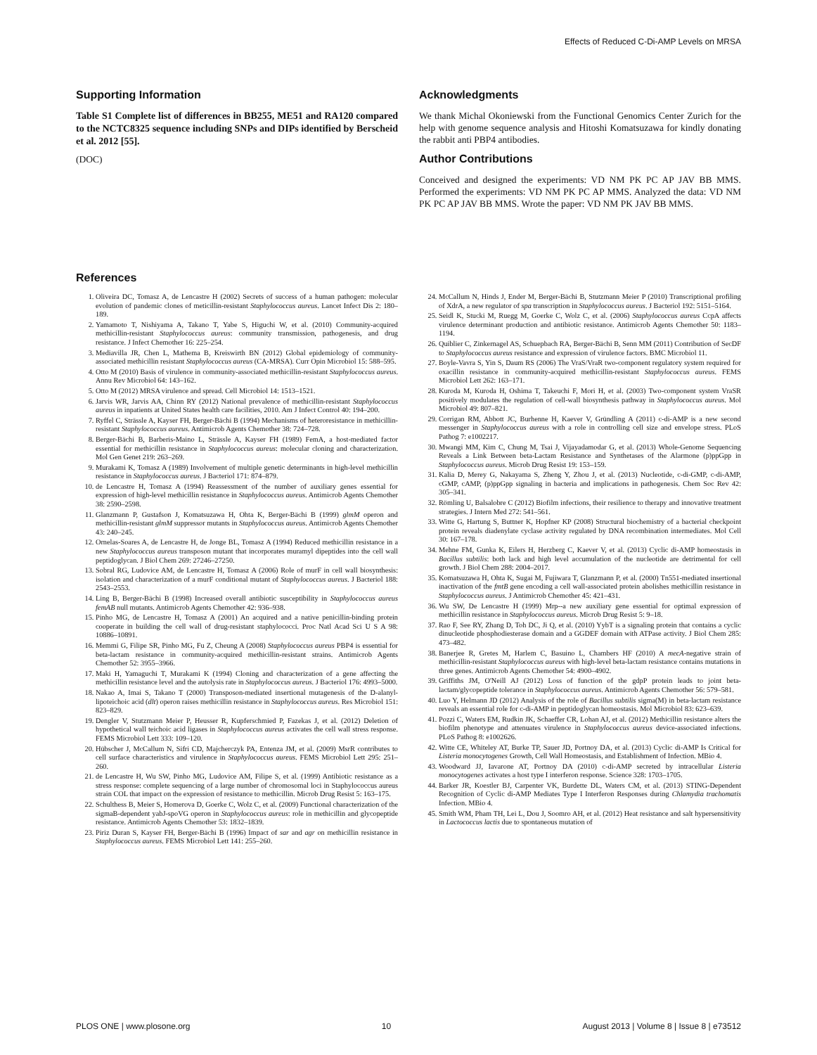Effects of Reduced C-Di-AMP Levels on MRSA
Supporting Information
Table S1 Complete list of differences in BB255, ME51 and RA120 compared to the NCTC8325 sequence including SNPs and DIPs identified by Berscheid et al. 2012 [55].
(DOC)
Acknowledgments
We thank Michal Okoniewski from the Functional Genomics Center Zurich for the help with genome sequence analysis and Hitoshi Komatsuzawa for kindly donating the rabbit anti PBP4 antibodies.
Author Contributions
Conceived and designed the experiments: VD NM PK PC AP JAV BB MMS. Performed the experiments: VD NM PK PC AP MMS. Analyzed the data: VD NM PK PC AP JAV BB MMS. Wrote the paper: VD NM PK JAV BB MMS.
References
1. Oliveira DC, Tomasz A, de Lencastre H (2002) Secrets of success of a human pathogen: molecular evolution of pandemic clones of meticillin-resistant Staphylococcus aureus. Lancet Infect Dis 2: 180–189.
2. Yamamoto T, Nishiyama A, Takano T, Yabe S, Higuchi W, et al. (2010) Community-acquired methicillin-resistant Staphylococcus aureus: community transmission, pathogenesis, and drug resistance. J Infect Chemother 16: 225–254.
3. Mediavilla JR, Chen L, Mathema B, Kreiswirth BN (2012) Global epidemiology of community-associated methicillin resistant Staphylococcus aureus (CA-MRSA). Curr Opin Microbiol 15: 588–595.
4. Otto M (2010) Basis of virulence in community-associated methicillin-resistant Staphylococcus aureus. Annu Rev Microbiol 64: 143–162.
5. Otto M (2012) MRSA virulence and spread. Cell Microbiol 14: 1513–1521.
6. Jarvis WR, Jarvis AA, Chinn RY (2012) National prevalence of methicillin-resistant Staphylococcus aureus in inpatients at United States health care facilities, 2010. Am J Infect Control 40: 194–200.
7. Ryffel C, Strässle A, Kayser FH, Berger-Bächi B (1994) Mechanisms of heteroresistance in methicillin-resistant Staphylococcus aureus. Antimicrob Agents Chemother 38: 724–728.
8. Berger-Bächi B, Barberis-Maino L, Strässle A, Kayser FH (1989) FemA, a host-mediated factor essential for methicillin resistance in Staphylococcus aureus: molecular cloning and characterization. Mol Gen Genet 219: 263–269.
9. Murakami K, Tomasz A (1989) Involvement of multiple genetic determinants in high-level methicillin resistance in Staphylococcus aureus. J Bacteriol 171: 874–879.
10. de Lencastre H, Tomasz A (1994) Reassessment of the number of auxiliary genes essential for expression of high-level methicillin resistance in Staphylococcus aureus. Antimicrob Agents Chemother 38: 2590–2598.
11. Glanzmann P, Gustafson J, Komatsuzawa H, Ohta K, Berger-Bächi B (1999) glmM operon and methicillin-resistant glmM suppressor mutants in Staphylococcus aureus. Antimicrob Agents Chemother 43: 240–245.
12. Ornelas-Soares A, de Lencastre H, de Jonge BL, Tomasz A (1994) Reduced methicillin resistance in a new Staphylococcus aureus transposon mutant that incorporates muramyl dipeptides into the cell wall peptidoglycan. J Biol Chem 269: 27246–27250.
13. Sobral RG, Ludovice AM, de Lencastre H, Tomasz A (2006) Role of murF in cell wall biosynthesis: isolation and characterization of a murF conditional mutant of Staphylococcus aureus. J Bacteriol 188: 2543–2553.
14. Ling B, Berger-Bächi B (1998) Increased overall antibiotic susceptibility in Staphylococcus aureus femAB null mutants. Antimicrob Agents Chemother 42: 936–938.
15. Pinho MG, de Lencastre H, Tomasz A (2001) An acquired and a native penicillin-binding protein cooperate in building the cell wall of drug-resistant staphylococci. Proc Natl Acad Sci U S A 98: 10886–10891.
16. Memmi G, Filipe SR, Pinho MG, Fu Z, Cheung A (2008) Staphylococcus aureus PBP4 is essential for beta-lactam resistance in community-acquired methicillin-resistant strains. Antimicrob Agents Chemother 52: 3955–3966.
17. Maki H, Yamaguchi T, Murakami K (1994) Cloning and characterization of a gene affecting the methicillin resistance level and the autolysis rate in Staphylococcus aureus. J Bacteriol 176: 4993–5000.
18. Nakao A, Imai S, Takano T (2000) Transposon-mediated insertional mutagenesis of the D-alanyl-lipoteichoic acid (dlt) operon raises methicillin resistance in Staphylococcus aureus. Res Microbiol 151: 823–829.
19. Dengler V, Stutzmann Meier P, Heusser R, Kupferschmied P, Fazekas J, et al. (2012) Deletion of hypothetical wall teichoic acid ligases in Staphylococcus aureus activates the cell wall stress response. FEMS Microbiol Lett 333: 109–120.
20. Hübscher J, McCallum N, Sifri CD, Majcherczyk PA, Entenza JM, et al. (2009) MsrR contributes to cell surface characteristics and virulence in Staphylococcus aureus. FEMS Microbiol Lett 295: 251–260.
21. de Lencastre H, Wu SW, Pinho MG, Ludovice AM, Filipe S, et al. (1999) Antibiotic resistance as a stress response: complete sequencing of a large number of chromosomal loci in Staphylococcus aureus strain COL that impact on the expression of resistance to methicillin. Microb Drug Resist 5: 163–175.
22. Schulthess B, Meier S, Homerova D, Goerke C, Wolz C, et al. (2009) Functional characterization of the sigmaB-dependent yabJ-spoVG operon in Staphylococcus aureus: role in methicillin and glycopeptide resistance. Antimicrob Agents Chemother 53: 1832–1839.
23. Piriz Duran S, Kayser FH, Berger-Bächi B (1996) Impact of sar and agr on methicillin resistance in Staphylococcus aureus. FEMS Microbiol Lett 141: 255–260.
24. McCallum N, Hinds J, Ender M, Berger-Bächi B, Stutzmann Meier P (2010) Transcriptional profiling of XdrA, a new regulator of spa transcription in Staphylococcus aureus. J Bacteriol 192: 5151–5164.
25. Seidl K, Stucki M, Ruegg M, Goerke C, Wolz C, et al. (2006) Staphylococcus aureus CcpA affects virulence determinant production and antibiotic resistance. Antimicrob Agents Chemother 50: 1183–1194.
26. Quiblier C, Zinkernagel AS, Schuepbach RA, Berger-Bächi B, Senn MM (2011) Contribution of SecDF to Staphylococcus aureus resistance and expression of virulence factors. BMC Microbiol 11.
27. Boyle-Vavra S, Yin S, Daum RS (2006) The VraS/VraR two-component regulatory system required for oxacillin resistance in community-acquired methicillin-resistant Staphylococcus aureus. FEMS Microbiol Lett 262: 163–171.
28. Kuroda M, Kuroda H, Oshima T, Takeuchi F, Mori H, et al. (2003) Two-component system VraSR positively modulates the regulation of cell-wall biosynthesis pathway in Staphylococcus aureus. Mol Microbiol 49: 807–821.
29. Corrigan RM, Abbott JC, Burhenne H, Kaever V, Gründling A (2011) c-di-AMP is a new second messenger in Staphylococcus aureus with a role in controlling cell size and envelope stress. PLoS Pathog 7: e1002217.
30. Mwangi MM, Kim C, Chung M, Tsai J, Vijayadamodar G, et al. (2013) Whole-Genome Sequencing Reveals a Link Between beta-Lactam Resistance and Synthetases of the Alarmone (p)ppGpp in Staphylococcus aureus. Microb Drug Resist 19: 153–159.
31. Kalia D, Merey G, Nakayama S, Zheng Y, Zhou J, et al. (2013) Nucleotide, c-di-GMP, c-di-AMP, cGMP, cAMP, (p)ppGpp signaling in bacteria and implications in pathogenesis. Chem Soc Rev 42: 305–341.
32. Römling U, Balsalobre C (2012) Biofilm infections, their resilience to therapy and innovative treatment strategies. J Intern Med 272: 541–561.
33. Witte G, Hartung S, Buttner K, Hopfner KP (2008) Structural biochemistry of a bacterial checkpoint protein reveals diadenylate cyclase activity regulated by DNA recombination intermediates. Mol Cell 30: 167–178.
34. Mehne FM, Gunka K, Eilers H, Herzberg C, Kaever V, et al. (2013) Cyclic di-AMP homeostasis in Bacillus subtilis: both lack and high level accumulation of the nucleotide are detrimental for cell growth. J Biol Chem 288: 2004–2017.
35. Komatsuzawa H, Ohta K, Sugai M, Fujiwara T, Glanzmann P, et al. (2000) Tn551-mediated insertional inactivation of the fmtB gene encoding a cell wall-associated protein abolishes methicillin resistance in Staphylococcus aureus. J Antimicrob Chemother 45: 421–431.
36. Wu SW, De Lencastre H (1999) Mrp--a new auxiliary gene essential for optimal expression of methicillin resistance in Staphylococcus aureus. Microb Drug Resist 5: 9–18.
37. Rao F, See RY, Zhang D, Toh DC, Ji Q, et al. (2010) YybT is a signaling protein that contains a cyclic dinucleotide phosphodiesterase domain and a GGDEF domain with ATPase activity. J Biol Chem 285: 473–482.
38. Banerjee R, Gretes M, Harlem C, Basuino L, Chambers HF (2010) A mecA-negative strain of methicillin-resistant Staphylococcus aureus with high-level beta-lactam resistance contains mutations in three genes. Antimicrob Agents Chemother 54: 4900–4902.
39. Griffiths JM, O'Neill AJ (2012) Loss of function of the gdpP protein leads to joint beta-lactam/glycopeptide tolerance in Staphylococcus aureus. Antimicrob Agents Chemother 56: 579–581.
40. Luo Y, Helmann JD (2012) Analysis of the role of Bacillus subtilis sigma(M) in beta-lactam resistance reveals an essential role for c-di-AMP in peptidoglycan homeostasis. Mol Microbiol 83: 623–639.
41. Pozzi C, Waters EM, Rudkin JK, Schaeffer CR, Lohan AJ, et al. (2012) Methicillin resistance alters the biofilm phenotype and attenuates virulence in Staphylococcus aureus device-associated infections. PLoS Pathog 8: e1002626.
42. Witte CE, Whiteley AT, Burke TP, Sauer JD, Portnoy DA, et al. (2013) Cyclic di-AMP Is Critical for Listeria monocytogenes Growth, Cell Wall Homeostasis, and Establishment of Infection. MBio 4.
43. Woodward JJ, Iavarone AT, Portnoy DA (2010) c-di-AMP secreted by intracellular Listeria monocytogenes activates a host type I interferon response. Science 328: 1703–1705.
44. Barker JR, Koestler BJ, Carpenter VK, Burdette DL, Waters CM, et al. (2013) STING-Dependent Recognition of Cyclic di-AMP Mediates Type I Interferon Responses during Chlamydia trachomatis Infection. MBio 4.
45. Smith WM, Pham TH, Lei L, Dou J, Soomro AH, et al. (2012) Heat resistance and salt hypersensitivity in Lactococcus lactis due to spontaneous mutation of
PLOS ONE | www.plosone.org 10 August 2013 | Volume 8 | Issue 8 | e73512